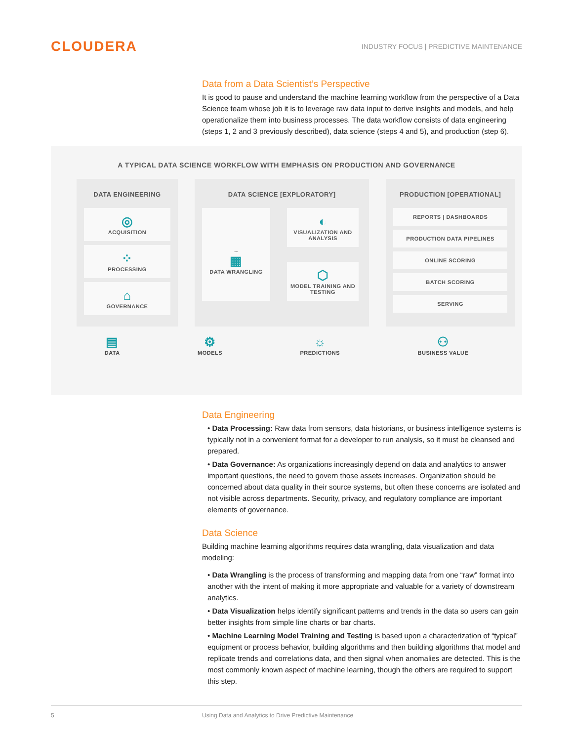CLOUDERA
INDUSTRY FOCUS | PREDICTIVE MAINTENANCE
Data from a Data Scientist’s Perspective
It is good to pause and understand the machine learning workflow from the perspective of a Data Science team whose job it is to leverage raw data input to derive insights and models, and help operationalize them into business processes. The data workflow consists of data engineering (steps 1, 2 and 3 previously described), data science (steps 4 and 5), and production (step 6).
A TYPICAL DATA SCIENCE WORKFLOW WITH EMPHASIS ON PRODUCTION AND GOVERNANCE
DATA ENGINEERING
◎
ACQUISITION
⁘
PROCESSING
⌂
GOVERNANCE
DATA SCIENCE [EXPLORATORY]
→
▦
DATA WRANGLING
◐
VISUALIZATION AND ANALYSIS
⬡
MODEL TRAINING AND TESTING
PRODUCTION [OPERATIONAL]
REPORTS | DASHBOARDS
PRODUCTION DATA PIPELINES
ONLINE SCORING
BATCH SCORING
SERVING
▤
DATA
⚙
MODELS
☼
PREDICTIONS
⚇
BUSINESS VALUE
Data Engineering
• Data Processing: Raw data from sensors, data historians, or business intelligence systems is typically not in a convenient format for a developer to run analysis, so it must be cleansed and prepared.
• Data Governance: As organizations increasingly depend on data and analytics to answer important questions, the need to govern those assets increases. Organization should be concerned about data quality in their source systems, but often these concerns are isolated and not visible across departments. Security, privacy, and regulatory compliance are important elements of governance.
Data Science
Building machine learning algorithms requires data wrangling, data visualization and data modeling:
• Data Wrangling is the process of transforming and mapping data from one “raw” format into another with the intent of making it more appropriate and valuable for a variety of downstream analytics.
• Data Visualization helps identify significant patterns and trends in the data so users can gain better insights from simple line charts or bar charts.
• Machine Learning Model Training and Testing is based upon a characterization of “typical” equipment or process behavior, building algorithms and then building algorithms that model and replicate trends and correlations data, and then signal when anomalies are detected. This is the most commonly known aspect of machine learning, though the others are required to support this step.
5 Using Data and Analytics to Drive Predictive Maintenance